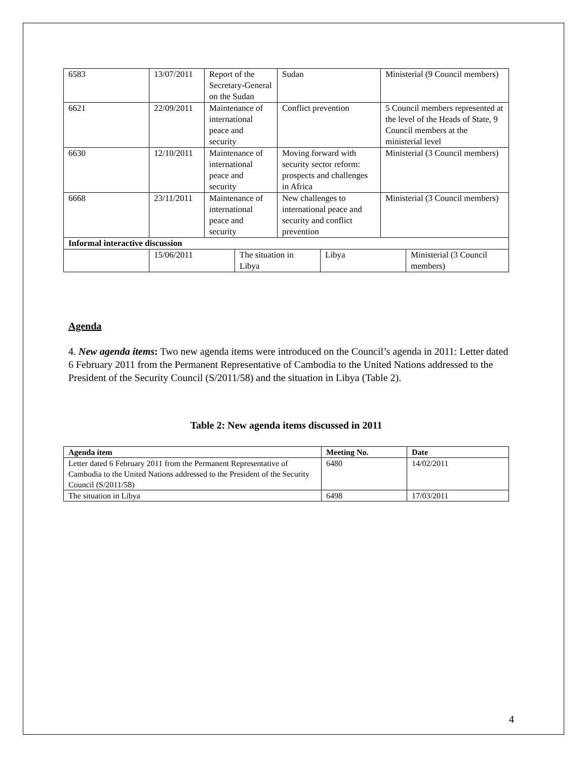| 6583 | 13/07/2011 | Report of the Secretary-General on the Sudan | Sudan | Ministerial (9 Council members) |
| 6621 | 22/09/2011 | Maintenance of international peace and security | Conflict prevention | 5 Council members represented at the level of the Heads of State, 9 Council members at the ministerial level |
| 6630 | 12/10/2011 | Maintenance of international peace and security | Moving forward with security sector reform: prospects and challenges in Africa | Ministerial (3 Council members) |
| 6668 | 23/11/2011 | Maintenance of international peace and security | New challenges to international peace and security and conflict prevention | Ministerial (3 Council members) |
| Informal interactive discussion | | | | |
| | 15/06/2011 | The situation in Libya | Libya | Ministerial (3 Council members) |
Agenda
4. New agenda items: Two new agenda items were introduced on the Council’s agenda in 2011: Letter dated 6 February 2011 from the Permanent Representative of Cambodia to the United Nations addressed to the President of the Security Council (S/2011/58) and the situation in Libya (Table 2).
Table 2: New agenda items discussed in 2011
| Agenda item | Meeting No. | Date |
| --- | --- | --- |
| Letter dated 6 February 2011 from the Permanent Representative of Cambodia to the United Nations addressed to the President of the Security Council (S/2011/58) | 6480 | 14/02/2011 |
| The situation in Libya | 6498 | 17/03/2011 |
4